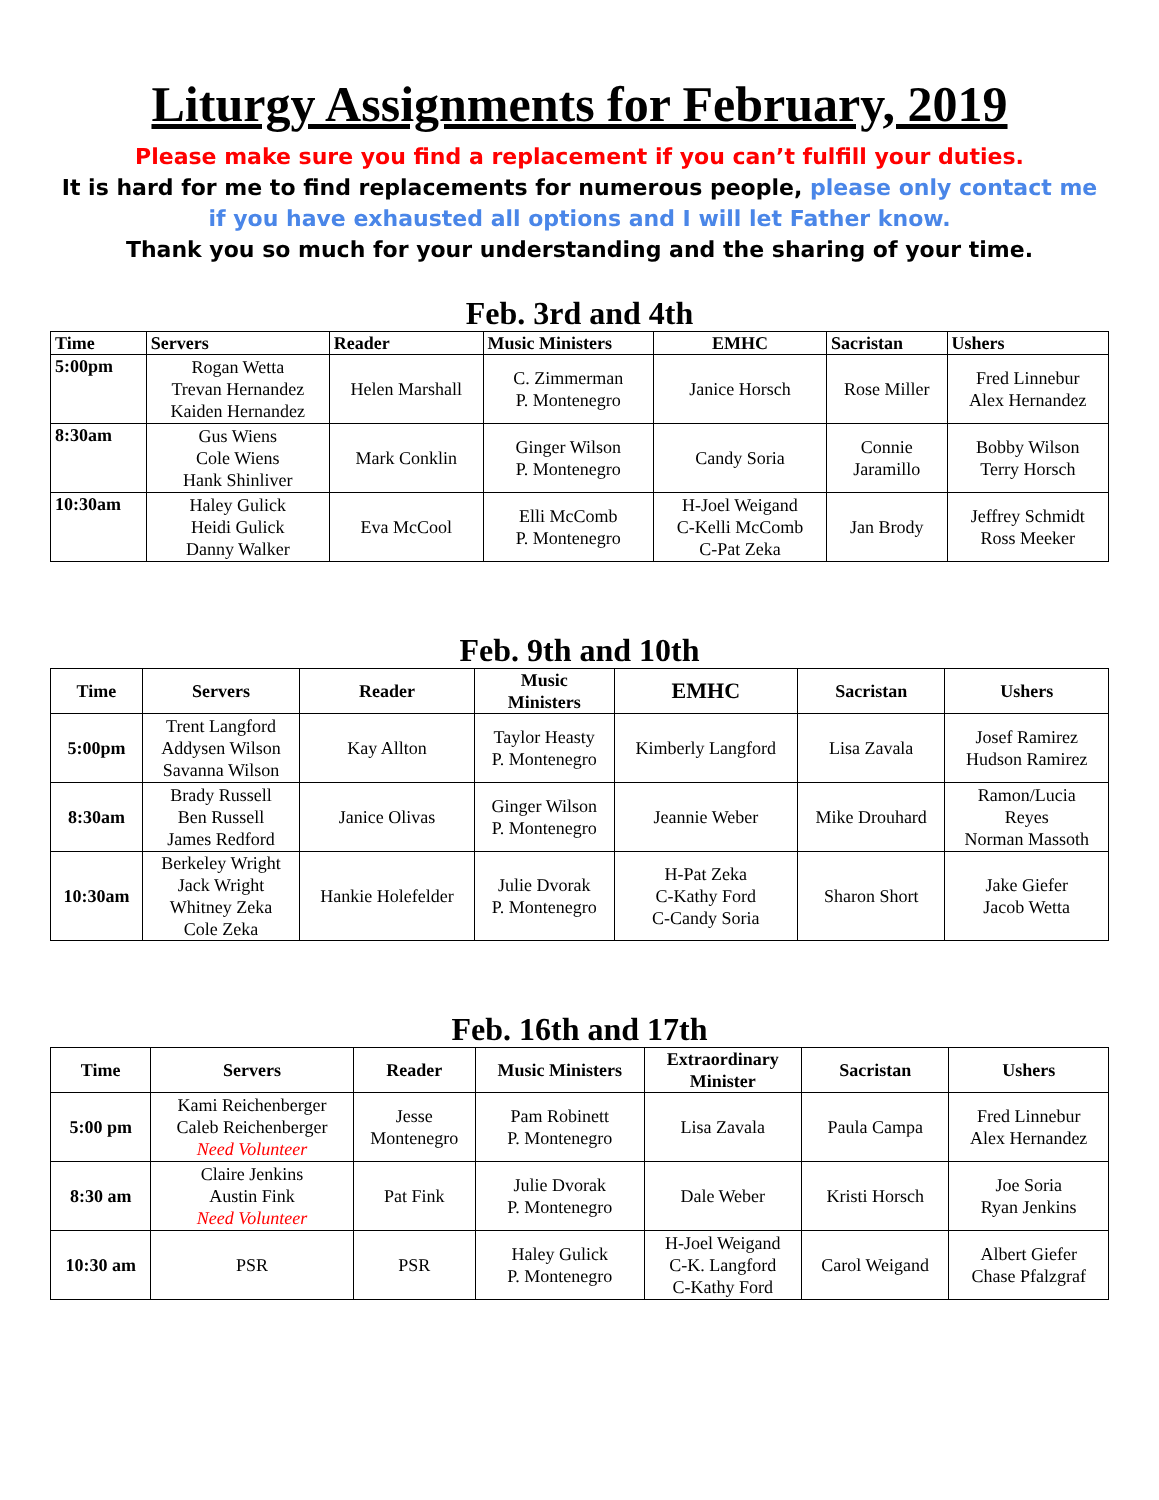Liturgy Assignments for February, 2019
Please make sure you find a replacement if you can’t fulfill your duties.
It is hard for me to find replacements for numerous people, please only contact me if you have exhausted all options and I will let Father know.
Thank you so much for your understanding and the sharing of your time.
Feb. 3rd and 4th
| Time | Servers | Reader | Music Ministers | EMHC | Sacristan | Ushers |
| --- | --- | --- | --- | --- | --- | --- |
| 5:00pm | Rogan Wetta Trevan Hernandez Kaiden Hernandez | Helen Marshall | C. Zimmerman P. Montenegro | Janice Horsch | Rose Miller | Fred Linnebur Alex Hernandez |
| 8:30am | Gus Wiens Cole Wiens Hank Shinliver | Mark Conklin | Ginger Wilson P. Montenegro | Candy Soria | Connie Jaramillo | Bobby Wilson Terry Horsch |
| 10:30am | Haley Gulick Heidi Gulick Danny Walker | Eva McCool | Elli McComb P. Montenegro | H-Joel Weigand C-Kelli McComb C-Pat Zeka | Jan Brody | Jeffrey Schmidt Ross Meeker |
Feb. 9th and 10th
| Time | Servers | Reader | Music Ministers | EMHC | Sacristan | Ushers |
| --- | --- | --- | --- | --- | --- | --- |
| 5:00pm | Trent Langford Addysen Wilson Savanna Wilson | Kay Allton | Taylor Heasty P. Montenegro | Kimberly Langford | Lisa Zavala | Josef Ramirez Hudson Ramirez |
| 8:30am | Brady Russell Ben Russell James Redford | Janice Olivas | Ginger Wilson P. Montenegro | Jeannie Weber | Mike Drouhard | Ramon/Lucia Reyes Norman Massoth |
| 10:30am | Berkeley Wright Jack Wright Whitney Zeka Cole Zeka | Hankie Holefelder | Julie Dvorak P. Montenegro | H-Pat Zeka C-Kathy Ford C-Candy Soria | Sharon Short | Jake Giefer Jacob Wetta |
Feb. 16th and 17th
| Time | Servers | Reader | Music Ministers | Extraordinary Minister | Sacristan | Ushers |
| --- | --- | --- | --- | --- | --- | --- |
| 5:00 pm | Kami Reichenberger Caleb Reichenberger Need Volunteer | Jesse Montenegro | Pam Robinett P. Montenegro | Lisa Zavala | Paula Campa | Fred Linnebur Alex Hernandez |
| 8:30 am | Claire Jenkins Austin Fink Need Volunteer | Pat Fink | Julie Dvorak P. Montenegro | Dale Weber | Kristi Horsch | Joe Soria Ryan Jenkins |
| 10:30 am | PSR | PSR | Haley Gulick P. Montenegro | H-Joel Weigand C-K. Langford C-Kathy Ford | Carol Weigand | Albert Giefer Chase Pfalzgraf |